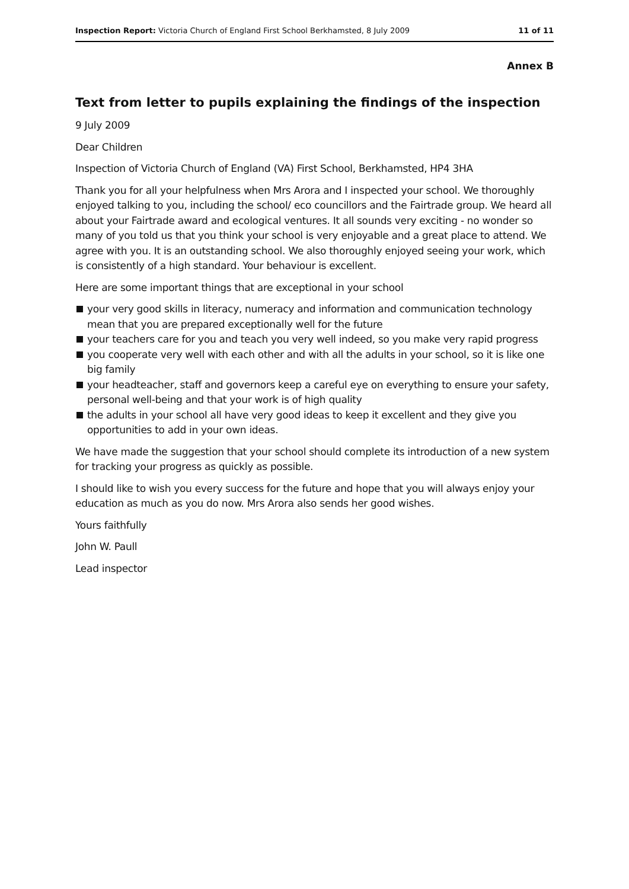Inspection Report: Victoria Church of England First School Berkhamsted, 8 July 2009
11 of 11
Annex B
Text from letter to pupils explaining the findings of the inspection
9 July 2009
Dear Children
Inspection of Victoria Church of England (VA) First School, Berkhamsted, HP4 3HA
Thank you for all your helpfulness when Mrs Arora and I inspected your school. We thoroughly enjoyed talking to you, including the school/ eco councillors and the Fairtrade group. We heard all about your Fairtrade award and ecological ventures. It all sounds very exciting - no wonder so many of you told us that you think your school is very enjoyable and a great place to attend. We agree with you. It is an outstanding school. We also thoroughly enjoyed seeing your work, which is consistently of a high standard. Your behaviour is excellent.
Here are some important things that are exceptional in your school
your very good skills in literacy, numeracy and information and communication technology mean that you are prepared exceptionally well for the future
your teachers care for you and teach you very well indeed, so you make very rapid progress
you cooperate very well with each other and with all the adults in your school, so it is like one big family
your headteacher, staff and governors keep a careful eye on everything to ensure your safety, personal well-being and that your work is of high quality
the adults in your school all have very good ideas to keep it excellent and they give you opportunities to add in your own ideas.
We have made the suggestion that your school should complete its introduction of a new system for tracking your progress as quickly as possible.
I should like to wish you every success for the future and hope that you will always enjoy your education as much as you do now. Mrs Arora also sends her good wishes.
Yours faithfully
John W. Paull
Lead inspector